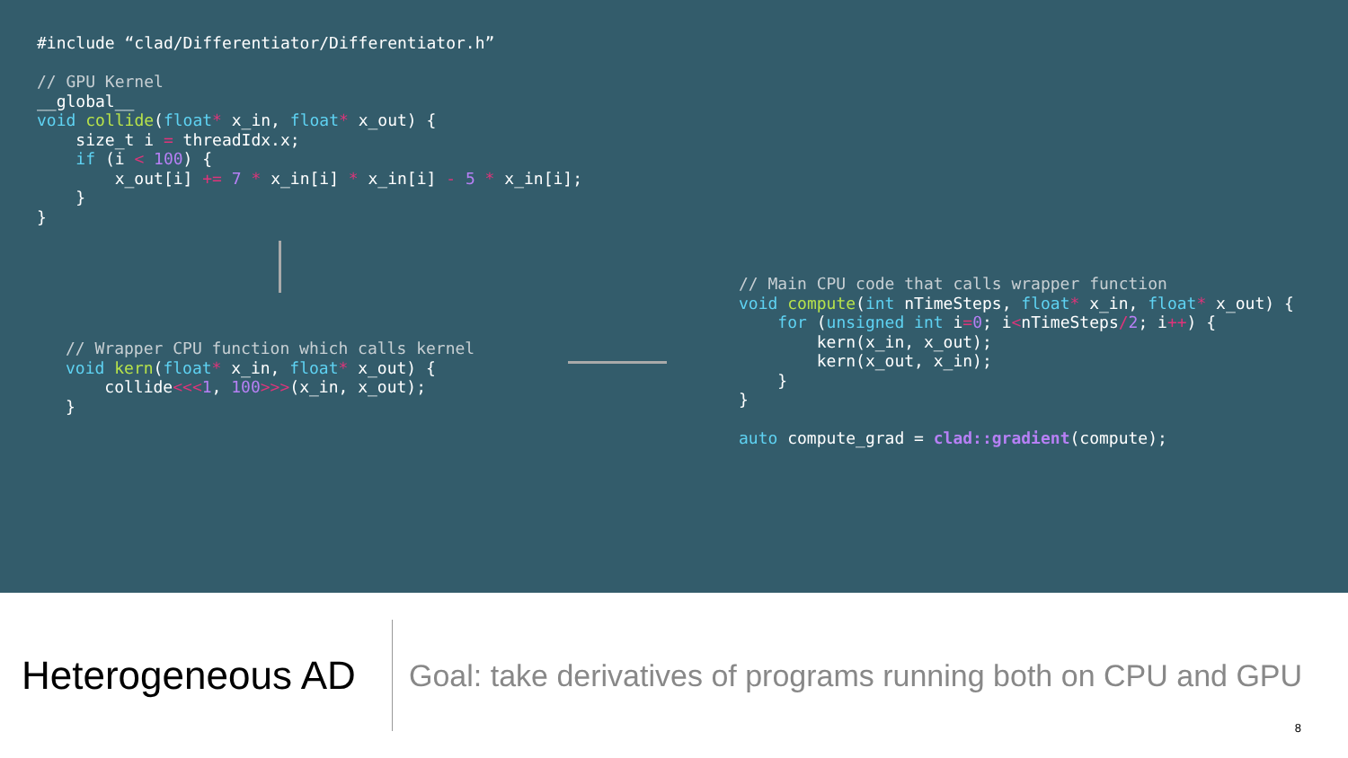#include “clad/Differentiator/Differentiator.h”

// GPU Kernel
__global__
void collide(float* x_in, float* x_out) {
    size_t i = threadIdx.x;
    if (i < 100) {
        x_out[i] += 7 * x_in[i] * x_in[i] - 5 * x_in[i];
    }
}
// Wrapper CPU function which calls kernel
void kern(float* x_in, float* x_out) {
    collide<<<1, 100>>>(x_in, x_out);
}
// Main CPU code that calls wrapper function
void compute(int nTimeSteps, float* x_in, float* x_out) {
    for (unsigned int i=0; i<nTimeSteps/2; i++) {
        kern(x_in, x_out);
        kern(x_out, x_in);
    }
}

auto compute_grad = clad::gradient(compute);
Heterogeneous AD
Goal: take derivatives of programs running both on CPU and GPU
8